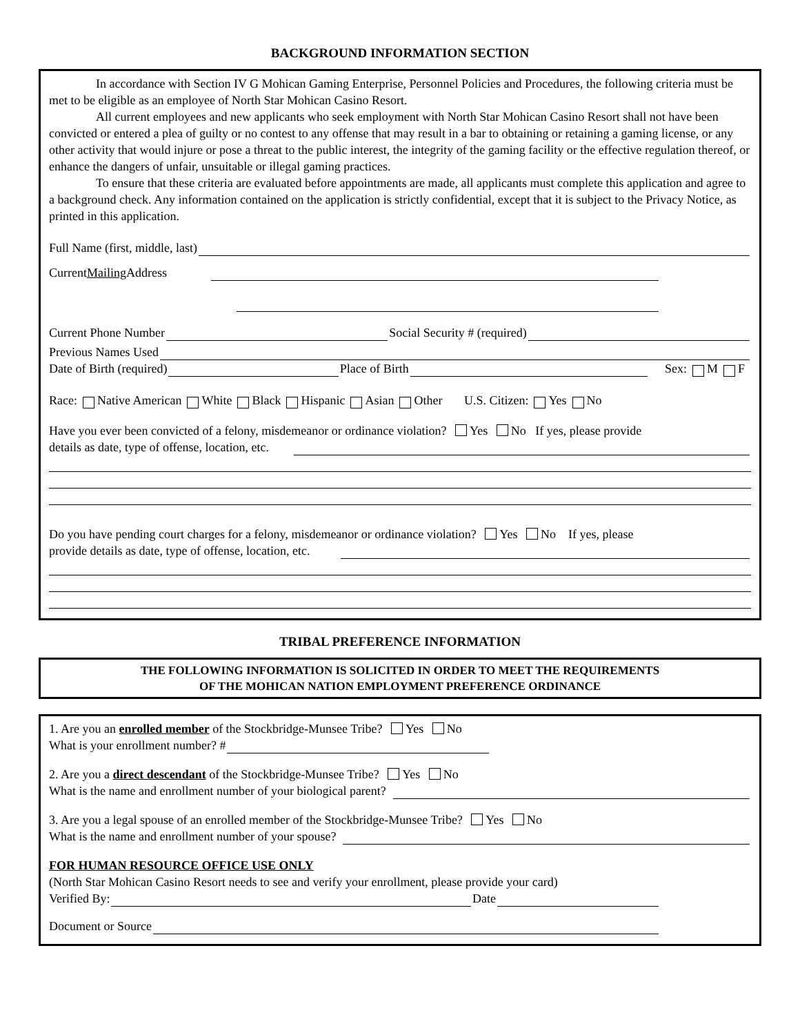BACKGROUND INFORMATION SECTION
In accordance with Section IV G Mohican Gaming Enterprise, Personnel Policies and Procedures, the following criteria must be met to be eligible as an employee of North Star Mohican Casino Resort.
All current employees and new applicants who seek employment with North Star Mohican Casino Resort shall not have been convicted or entered a plea of guilty or no contest to any offense that may result in a bar to obtaining or retaining a gaming license, or any other activity that would injure or pose a threat to the public interest, the integrity of the gaming facility or the effective regulation thereof, or enhance the dangers of unfair, unsuitable or illegal gaming practices.
To ensure that these criteria are evaluated before appointments are made, all applicants must complete this application and agree to a background check. Any information contained on the application is strictly confidential, except that it is subject to the Privacy Notice, as printed in this application.
Full Name (first, middle, last)
Current Mailing Address
Current Phone Number Social Security # (required)
Previous Names Used
Date of Birth (required) Place of Birth Sex: M F
Race: Native American White Black Hispanic Asian Other U.S. Citizen: Yes No
Have you ever been convicted of a felony, misdemeanor or ordinance violation? Yes No If yes, please provide
details as date, type of offense, location, etc.
Do you have pending court charges for a felony, misdemeanor or ordinance violation? Yes No If yes, please
provide details as date, type of offense, location, etc.
TRIBAL PREFERENCE INFORMATION
THE FOLLOWING INFORMATION IS SOLICITED IN ORDER TO MEET THE REQUIREMENTS
OF THE MOHICAN NATION EMPLOYMENT PREFERENCE ORDINANCE
1. Are you an enrolled member of the Stockbridge-Munsee Tribe? Yes No
What is your enrollment number? #
2. Are you a direct descendant of the Stockbridge-Munsee Tribe? Yes No
What is the name and enrollment number of your biological parent?
3. Are you a legal spouse of an enrolled member of the Stockbridge-Munsee Tribe? Yes No
What is the name and enrollment number of your spouse?
FOR HUMAN RESOURCE OFFICE USE ONLY
(North Star Mohican Casino Resort needs to see and verify your enrollment, please provide your card)
Verified By: Date
Document or Source